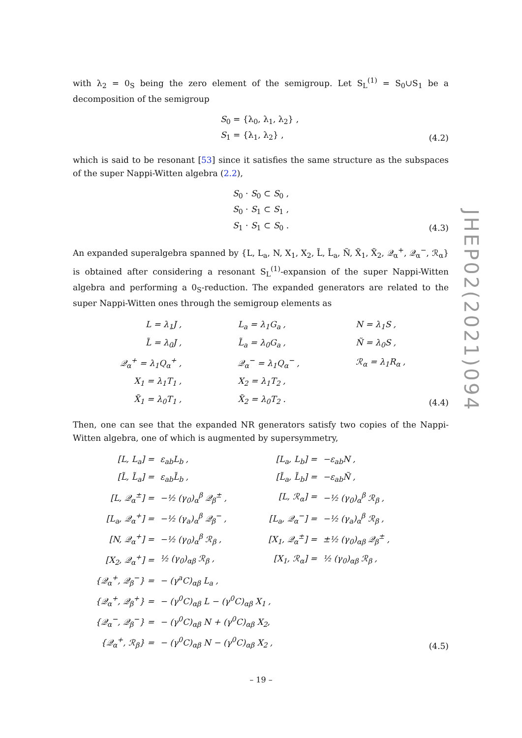with λ<sub>2</sub> = 0<sub>S</sub> being the zero element of the semigroup. Let S<sub>L</sub><sup>(1)</sup> = S<sub>0</sub>∪S<sub>1</sub> be a decomposition of the semigroup
S<sub>0</sub> = {λ<sub>0</sub>, λ<sub>1</sub>, λ<sub>2</sub>} ,
S<sub>1</sub> = {λ<sub>1</sub>, λ<sub>2</sub>} ,
(4.2)
which is said to be resonant [53] since it satisfies the same structure as the subspaces of the super Nappi-Witten algebra (2.2),
S<sub>0</sub> · S<sub>0</sub> ⊂ S<sub>0</sub> ,
S<sub>0</sub> · S<sub>1</sub> ⊂ S<sub>1</sub> ,
S<sub>1</sub> · S<sub>1</sub> ⊂ S<sub>0</sub> .
(4.3)
An expanded superalgebra spanned by {L, L<sub>a</sub>, N, X<sub>1</sub>, X<sub>2</sub>, L̃, L̃<sub>a</sub>, Ñ, X̃<sub>1</sub>, X̃<sub>2</sub>, 𝒬<sub>α</sub><sup>+</sup>, 𝒬<sub>α</sub><sup>−</sup>, ℛ<sub>α</sub>} is obtained after considering a resonant S<sub>L</sub><sup>(1)</sup>-expansion of the super Nappi-Witten algebra and performing a 0<sub>S</sub>-reduction. The expanded generators are related to the super Nappi-Witten ones through the semigroup elements as
| L = λ<sub>1</sub>J , | | L<sub>a</sub> = λ<sub>1</sub>G<sub>a</sub> , | | N = λ<sub>1</sub>S , |
| L̃ = λ<sub>0</sub>J , | | L̃<sub>a</sub> = λ<sub>0</sub>G<sub>a</sub> , | | Ñ = λ<sub>0</sub>S , |
| 𝒬<sub>α</sub><sup>+</sup> = λ<sub>1</sub>Q<sub>α</sub><sup>+</sup> , | | 𝒬<sub>α</sub><sup>−</sup> = λ<sub>1</sub>Q<sub>α</sub><sup>−</sup> , | | ℛ<sub>α</sub> = λ<sub>1</sub>R<sub>α</sub> , |
| X<sub>1</sub> = λ<sub>1</sub>T<sub>1</sub> , | | X<sub>2</sub> = λ<sub>1</sub>T<sub>2</sub> , | | |
| X̃<sub>1</sub> = λ<sub>0</sub>T<sub>1</sub> , | | X̃<sub>2</sub> = λ<sub>0</sub>T<sub>2</sub> . | | |
(4.4)
Then, one can see that the expanded NR generators satisfy two copies of the Nappi-Witten algebra, one of which is augmented by supersymmetry,
| [L, L<sub>a</sub>] = | ε<sub>ab</sub>L<sub>b</sub> , | | [L<sub>a</sub>, L<sub>b</sub>] = | −ε<sub>ab</sub>N , |
| [L̃, L̃<sub>a</sub>] = | ε<sub>ab</sub>L̃<sub>b</sub> , | | [L̃<sub>a</sub>, L̃<sub>b</sub>] = | −ε<sub>ab</sub>Ñ , |
| [L, 𝒬<sub>α</sub><sup>±</sup>] = | −½ (γ<sub>0</sub>)<sub>α</sub><sup>β</sup> 𝒬<sub>β</sub><sup>±</sup> , | | [L, ℛ<sub>α</sub>] = | −½ (γ<sub>0</sub>)<sub>α</sub><sup>β</sup> ℛ<sub>β</sub> , |
| [L<sub>a</sub>, 𝒬<sub>α</sub><sup>+</sup>] = | −½ (γ<sub>a</sub>)<sub>α</sub><sup>β</sup> 𝒬<sub>β</sub><sup>−</sup> , | | [L<sub>a</sub>, 𝒬<sub>α</sub><sup>−</sup>] = | −½ (γ<sub>a</sub>)<sub>α</sub><sup>β</sup> ℛ<sub>β</sub> , |
| [N, 𝒬<sub>α</sub><sup>+</sup>] = | −½ (γ<sub>0</sub>)<sub>α</sub><sup>β</sup> ℛ<sub>β</sub> , | | [X<sub>1</sub>, 𝒬<sub>α</sub><sup>±</sup>] = | ±½ (γ<sub>0</sub>)<sub>αβ</sub> 𝒬<sub>β</sub><sup>±</sup> , |
| [X<sub>2</sub>, 𝒬<sub>α</sub><sup>+</sup>] = | ½ (γ<sub>0</sub>)<sub>αβ</sub> ℛ<sub>β</sub> , | | [X<sub>1</sub>, ℛ<sub>α</sub>] = | ½ (γ<sub>0</sub>)<sub>αβ</sub> ℛ<sub>β</sub> , |
| {𝒬<sub>α</sub><sup>+</sup>, 𝒬<sub>β</sub><sup>−</sup>} = | − (γ<sup>a</sup>C)<sub>αβ</sub> L<sub>a</sub> , | | | |
| {𝒬<sub>α</sub><sup>+</sup>, 𝒬<sub>β</sub><sup>+</sup>} = | − (γ<sup>0</sup>C)<sub>αβ</sub> L − (γ<sup>0</sup>C)<sub>αβ</sub> X<sub>1</sub> , | | | |
| {𝒬<sub>α</sub><sup>−</sup>, 𝒬<sub>β</sub><sup>−</sup>} = | − (γ<sup>0</sup>C)<sub>αβ</sub> N + (γ<sup>0</sup>C)<sub>αβ</sub> X<sub>2</sub>, | | | |
| {𝒬<sub>α</sub><sup>+</sup>, ℛ<sub>β</sub>} = | − (γ<sup>0</sup>C)<sub>αβ</sub> N − (γ<sup>0</sup>C)<sub>αβ</sub> X<sub>2</sub> , | | | |
(4.5)
JHEP02(2021)094
– 19 –